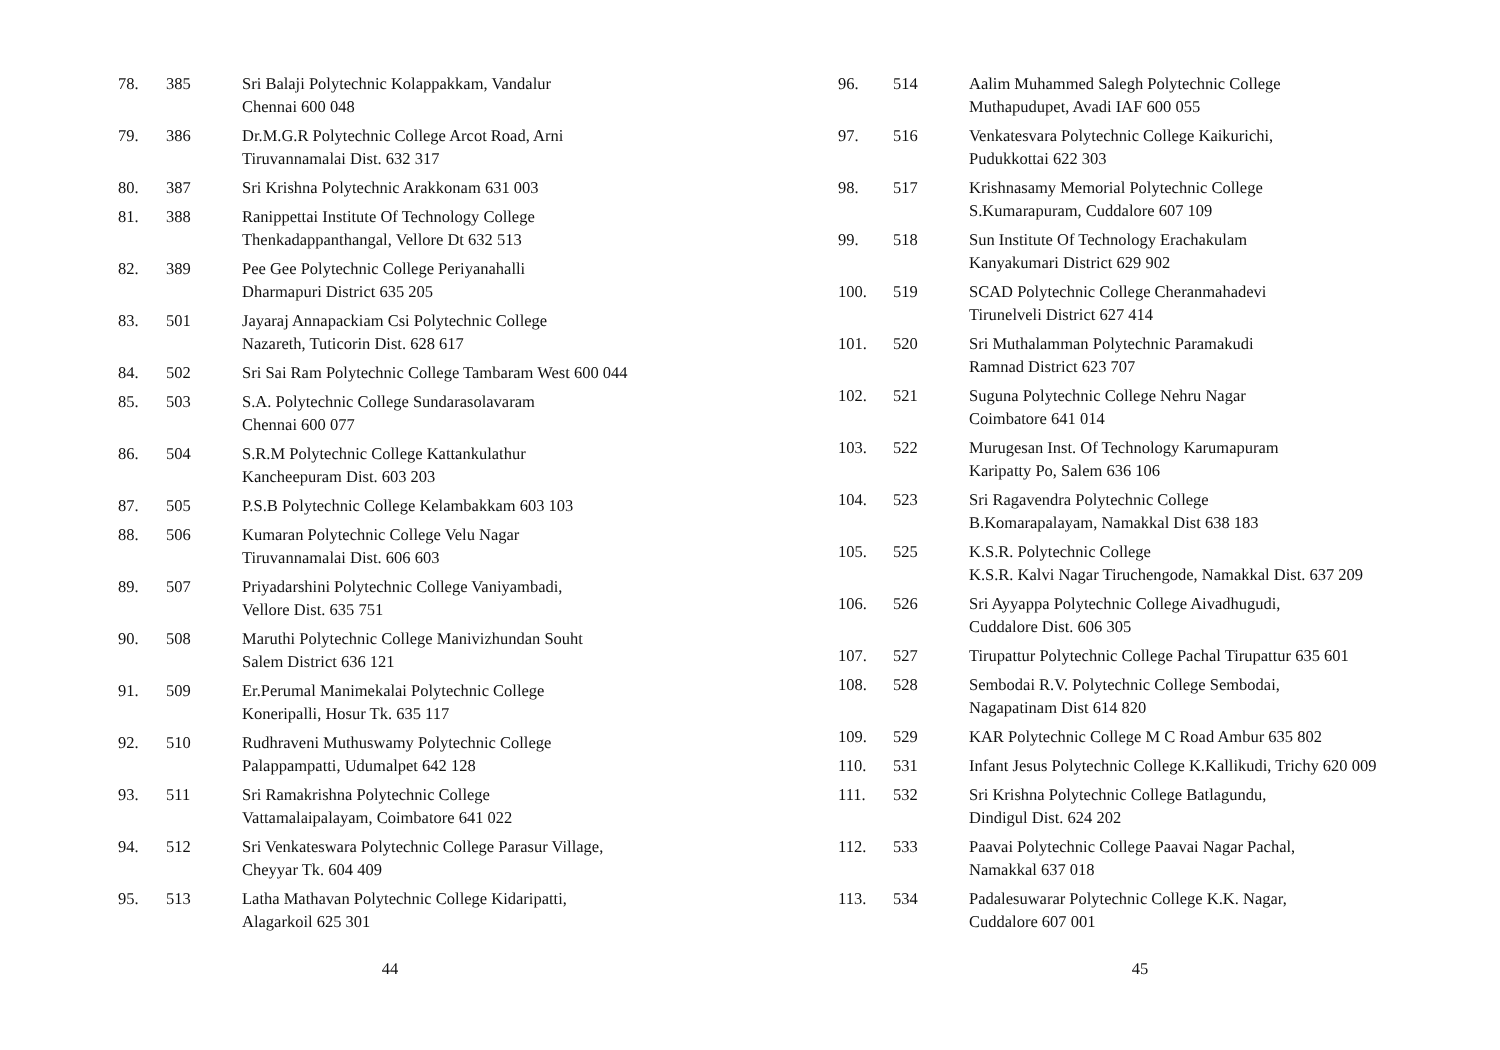| 78. | 385 | Sri Balaji Polytechnic Kolappakkam, Vandalur Chennai 600 048 |
| 79. | 386 | Dr.M.G.R Polytechnic College Arcot Road, Arni Tiruvannamalai Dist. 632 317 |
| 80. | 387 | Sri Krishna Polytechnic Arakkonam 631 003 |
| 81. | 388 | Ranippettai Institute Of Technology College Thenkadappanthangal, Vellore Dt 632 513 |
| 82. | 389 | Pee Gee Polytechnic College Periyanahalli Dharmapuri District 635 205 |
| 83. | 501 | Jayaraj Annapackiam Csi Polytechnic College Nazareth, Tuticorin Dist. 628 617 |
| 84. | 502 | Sri Sai Ram Polytechnic College Tambaram West 600 044 |
| 85. | 503 | S.A. Polytechnic College Sundarasolavaram Chennai 600 077 |
| 86. | 504 | S.R.M Polytechnic College Kattankulathur Kancheepuram Dist. 603 203 |
| 87. | 505 | P.S.B Polytechnic College Kelambakkam 603 103 |
| 88. | 506 | Kumaran Polytechnic College Velu Nagar Tiruvannamalai Dist. 606 603 |
| 89. | 507 | Priyadarshini Polytechnic College Vaniyambadi, Vellore Dist. 635 751 |
| 90. | 508 | Maruthi Polytechnic College Manivizhundan Souht Salem District 636 121 |
| 91. | 509 | Er.Perumal Manimekalai Polytechnic College Koneripalli, Hosur Tk. 635 117 |
| 92. | 510 | Rudhraveni Muthuswamy Polytechnic College Palappampatti, Udumalpet 642 128 |
| 93. | 511 | Sri Ramakrishna Polytechnic College Vattamalaipalayam, Coimbatore 641 022 |
| 94. | 512 | Sri Venkateswara Polytechnic College Parasur Village, Cheyyar Tk. 604 409 |
| 95. | 513 | Latha Mathavan Polytechnic College Kidaripatti, Alagarkoil 625 301 |
44
| 96. | 514 | Aalim Muhammed Salegh Polytechnic College Muthapudupet, Avadi IAF 600 055 |
| 97. | 516 | Venkatesvara Polytechnic College Kaikurichi, Pudukkottai 622 303 |
| 98. | 517 | Krishnasamy Memorial Polytechnic College S.Kumarapuram, Cuddalore 607 109 |
| 99. | 518 | Sun Institute Of Technology Erachakulam Kanyakumari District 629 902 |
| 100. | 519 | SCAD Polytechnic College Cheranmahadevi Tirunelveli District 627 414 |
| 101. | 520 | Sri Muthalamman Polytechnic Paramakudi Ramnad District 623 707 |
| 102. | 521 | Suguna Polytechnic College Nehru Nagar Coimbatore 641 014 |
| 103. | 522 | Murugesan Inst. Of Technology Karumapuram Karipatty Po, Salem 636 106 |
| 104. | 523 | Sri Ragavendra Polytechnic College B.Komarapalayam, Namakkal Dist 638 183 |
| 105. | 525 | K.S.R. Polytechnic College K.S.R. Kalvi Nagar Tiruchengode, Namakkal Dist. 637 209 |
| 106. | 526 | Sri Ayyappa Polytechnic College Aivadhugudi, Cuddalore Dist. 606 305 |
| 107. | 527 | Tirupattur Polytechnic College Pachal Tirupattur 635 601 |
| 108. | 528 | Sembodai R.V. Polytechnic College Sembodai, Nagapatinam Dist 614 820 |
| 109. | 529 | KAR Polytechnic College M C Road Ambur 635 802 |
| 110. | 531 | Infant Jesus Polytechnic College K.Kallikudi, Trichy 620 009 |
| 111. | 532 | Sri Krishna Polytechnic College Batlagundu, Dindigul Dist. 624 202 |
| 112. | 533 | Paavai Polytechnic College Paavai Nagar Pachal, Namakkal 637 018 |
| 113. | 534 | Padalesuwarar Polytechnic College K.K. Nagar, Cuddalore 607 001 |
45